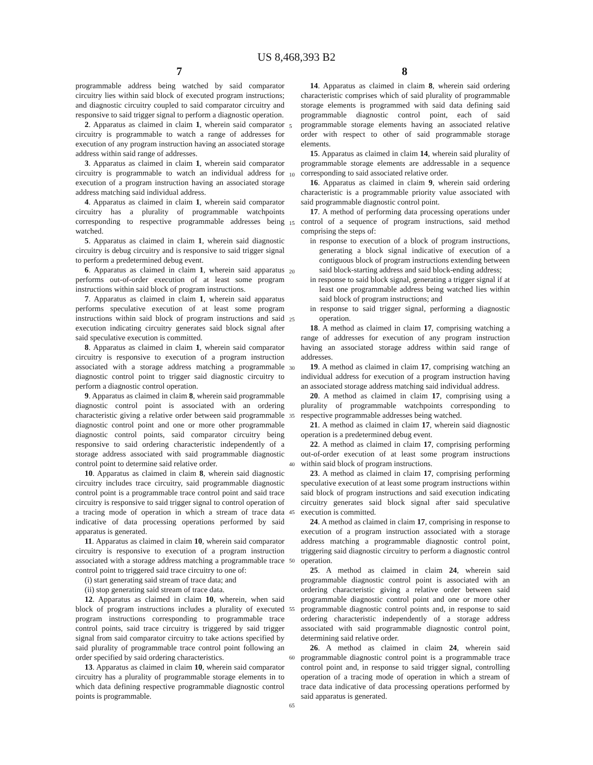US 8,468,393 B2
7 8
programmable address being watched by said comparator circuitry lies within said block of executed program instructions; and diagnostic circuitry coupled to said comparator circuitry and responsive to said trigger signal to perform a diagnostic operation.
2. Apparatus as claimed in claim 1, wherein said comparator circuitry is programmable to watch a range of addresses for execution of any program instruction having an associated storage address within said range of addresses.
3. Apparatus as claimed in claim 1, wherein said comparator circuitry is programmable to watch an individual address for execution of a program instruction having an associated storage address matching said individual address.
4. Apparatus as claimed in claim 1, wherein said comparator circuitry has a plurality of programmable watchpoints corresponding to respective programmable addresses being watched.
5. Apparatus as claimed in claim 1, wherein said diagnostic circuitry is debug circuitry and is responsive to said trigger signal to perform a predetermined debug event.
6. Apparatus as claimed in claim 1, wherein said apparatus performs out-of-order execution of at least some program instructions within said block of program instructions.
7. Apparatus as claimed in claim 1, wherein said apparatus performs speculative execution of at least some program instructions within said block of program instructions and said execution indicating circuitry generates said block signal after said speculative execution is committed.
8. Apparatus as claimed in claim 1, wherein said comparator circuitry is responsive to execution of a program instruction associated with a storage address matching a programmable diagnostic control point to trigger said diagnostic circuitry to perform a diagnostic control operation.
9. Apparatus as claimed in claim 8, wherein said programmable diagnostic control point is associated with an ordering characteristic giving a relative order between said programmable diagnostic control point and one or more other programmable diagnostic control points, said comparator circuitry being responsive to said ordering characteristic independently of a storage address associated with said programmable diagnostic control point to determine said relative order.
10. Apparatus as claimed in claim 8, wherein said diagnostic circuitry includes trace circuitry, said programmable diagnostic control point is a programmable trace control point and said trace circuitry is responsive to said trigger signal to control operation of a tracing mode of operation in which a stream of trace data indicative of data processing operations performed by said apparatus is generated.
11. Apparatus as claimed in claim 10, wherein said comparator circuitry is responsive to execution of a program instruction associated with a storage address matching a programmable trace control point to triggered said trace circuitry to one of:
(i) start generating said stream of trace data; and
(ii) stop generating said stream of trace data.
12. Apparatus as claimed in claim 10, wherein, when said block of program instructions includes a plurality of executed program instructions corresponding to programmable trace control points, said trace circuitry is triggered by said trigger signal from said comparator circuitry to take actions specified by said plurality of programmable trace control point following an order specified by said ordering characteristics.
13. Apparatus as claimed in claim 10, wherein said comparator circuitry has a plurality of programmable storage elements in to which data defining respective programmable diagnostic control points is programmable.
5
10
15
20
25
30
35
40
45
50
55
60
65
14. Apparatus as claimed in claim 8, wherein said ordering characteristic comprises which of said plurality of programmable storage elements is programmed with said data defining said programmable diagnostic control point, each of said programmable storage elements having an associated relative order with respect to other of said programmable storage elements.
15. Apparatus as claimed in claim 14, wherein said plurality of programmable storage elements are addressable in a sequence corresponding to said associated relative order.
16. Apparatus as claimed in claim 9, wherein said ordering characteristic is a programmable priority value associated with said programmable diagnostic control point.
17. A method of performing data processing operations under control of a sequence of program instructions, said method comprising the steps of:
in response to execution of a block of program instructions, generating a block signal indicative of execution of a contiguous block of program instructions extending between said block-starting address and said block-ending address;
in response to said block signal, generating a trigger signal if at least one programmable address being watched lies within said block of program instructions; and
in response to said trigger signal, performing a diagnostic operation.
18. A method as claimed in claim 17, comprising watching a range of addresses for execution of any program instruction having an associated storage address within said range of addresses.
19. A method as claimed in claim 17, comprising watching an individual address for execution of a program instruction having an associated storage address matching said individual address.
20. A method as claimed in claim 17, comprising using a plurality of programmable watchpoints corresponding to respective programmable addresses being watched.
21. A method as claimed in claim 17, wherein said diagnostic operation is a predetermined debug event.
22. A method as claimed in claim 17, comprising performing out-of-order execution of at least some program instructions within said block of program instructions.
23. A method as claimed in claim 17, comprising performing speculative execution of at least some program instructions within said block of program instructions and said execution indicating circuitry generates said block signal after said speculative execution is committed.
24. A method as claimed in claim 17, comprising in response to execution of a program instruction associated with a storage address matching a programmable diagnostic control point, triggering said diagnostic circuitry to perform a diagnostic control operation.
25. A method as claimed in claim 24, wherein said programmable diagnostic control point is associated with an ordering characteristic giving a relative order between said programmable diagnostic control point and one or more other programmable diagnostic control points and, in response to said ordering characteristic independently of a storage address associated with said programmable diagnostic control point, determining said relative order.
26. A method as claimed in claim 24, wherein said programmable diagnostic control point is a programmable trace control point and, in response to said trigger signal, controlling operation of a tracing mode of operation in which a stream of trace data indicative of data processing operations performed by said apparatus is generated.